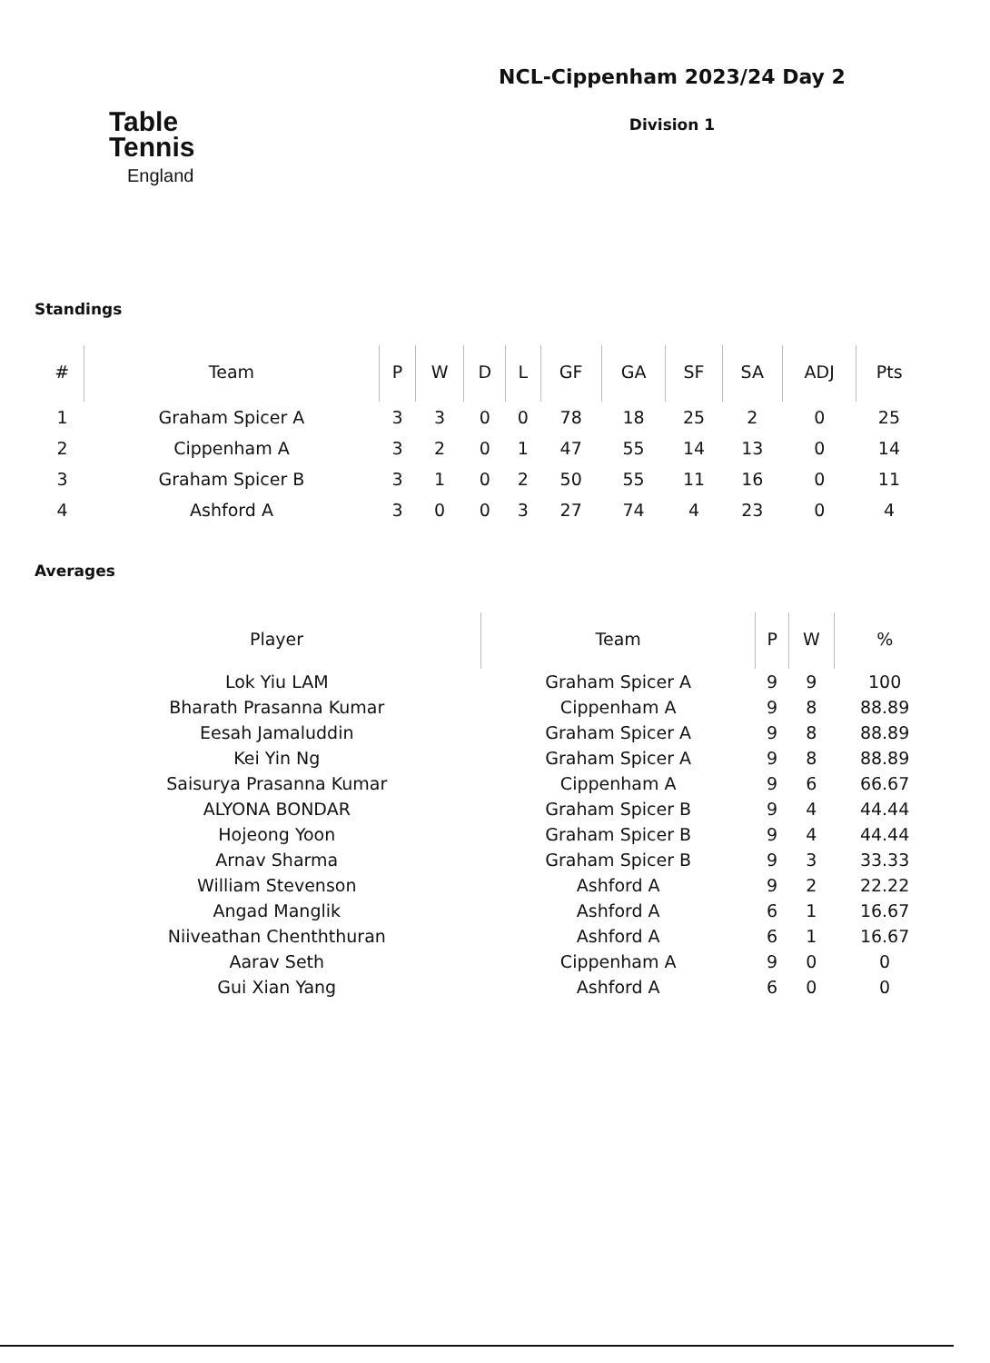Table
Tennis
England
NCL-Cippenham 2023/24 Day 2
Division 1
Standings
| # | Team | P | W | D | L | GF | GA | SF | SA | ADJ | Pts |
| --- | --- | --- | --- | --- | --- | --- | --- | --- | --- | --- | --- |
| 1 | Graham Spicer A | 3 | 3 | 0 | 0 | 78 | 18 | 25 | 2 | 0 | 25 |
| 2 | Cippenham A | 3 | 2 | 0 | 1 | 47 | 55 | 14 | 13 | 0 | 14 |
| 3 | Graham Spicer B | 3 | 1 | 0 | 2 | 50 | 55 | 11 | 16 | 0 | 11 |
| 4 | Ashford A | 3 | 0 | 0 | 3 | 27 | 74 | 4 | 23 | 0 | 4 |
Averages
| Player | Team | P | W | % |
| --- | --- | --- | --- | --- |
| Lok Yiu LAM | Graham Spicer A | 9 | 9 | 100 |
| Bharath Prasanna Kumar | Cippenham A | 9 | 8 | 88.89 |
| Eesah Jamaluddin | Graham Spicer A | 9 | 8 | 88.89 |
| Kei Yin Ng | Graham Spicer A | 9 | 8 | 88.89 |
| Saisurya Prasanna Kumar | Cippenham A | 9 | 6 | 66.67 |
| ALYONA BONDAR | Graham Spicer B | 9 | 4 | 44.44 |
| Hojeong Yoon | Graham Spicer B | 9 | 4 | 44.44 |
| Arnav Sharma | Graham Spicer B | 9 | 3 | 33.33 |
| William Stevenson | Ashford A | 9 | 2 | 22.22 |
| Angad Manglik | Ashford A | 6 | 1 | 16.67 |
| Niiveathan Chenththuran | Ashford A | 6 | 1 | 16.67 |
| Aarav Seth | Cippenham A | 9 | 0 | 0 |
| Gui Xian Yang | Ashford A | 6 | 0 | 0 |